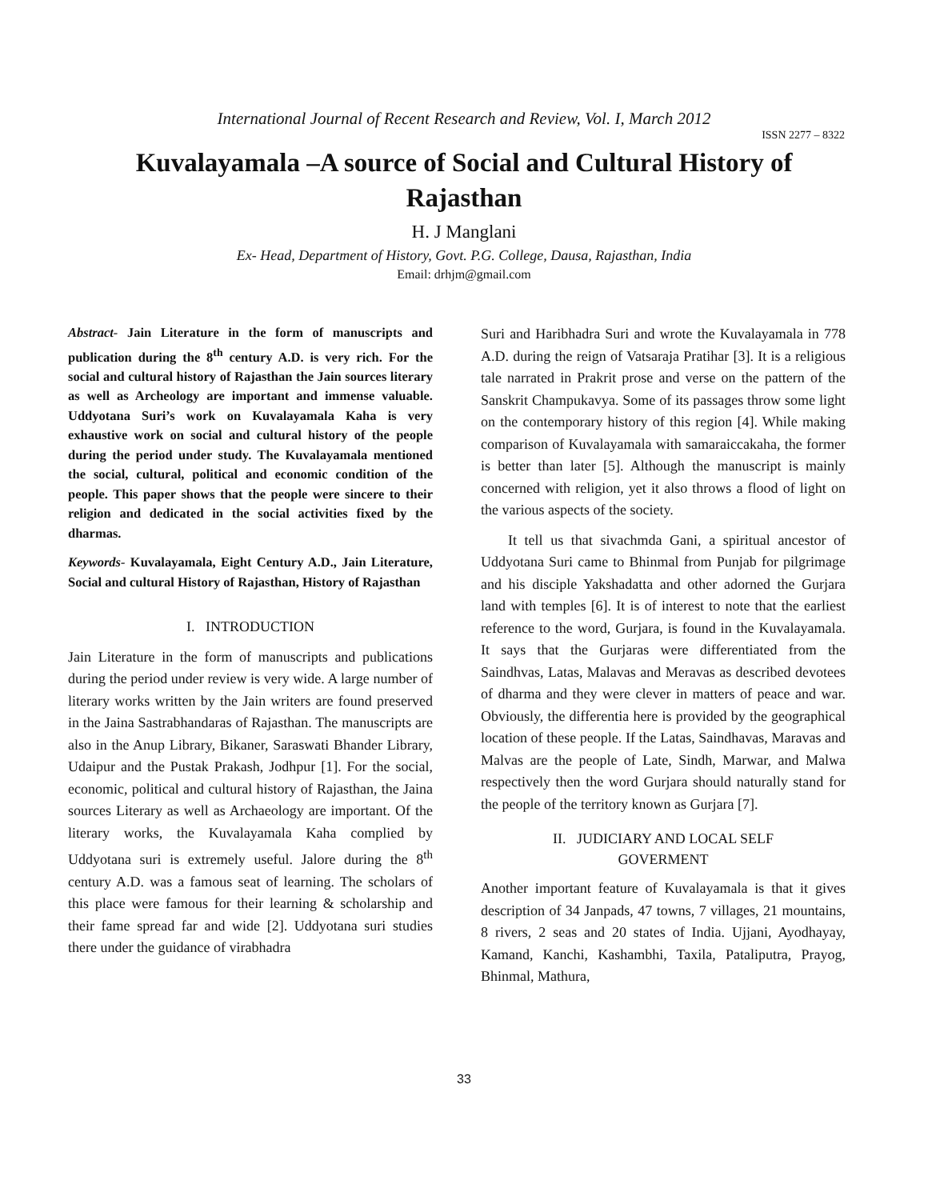International Journal of Recent Research and Review, Vol. I, March 2012
ISSN 2277 – 8322
Kuvalayamala –A source of Social and Cultural History of Rajasthan
H. J Manglani
Ex- Head, Department of History, Govt. P.G. College, Dausa, Rajasthan, India
Email: drhjm@gmail.com
Abstract- Jain Literature in the form of manuscripts and publication during the 8<sup>th</sup> century A.D. is very rich. For the social and cultural history of Rajasthan the Jain sources literary as well as Archeology are important and immense valuable. Uddyotana Suri’s work on Kuvalayamala Kaha is very exhaustive work on social and cultural history of the people during the period under study. The Kuvalayamala mentioned the social, cultural, political and economic condition of the people. This paper shows that the people were sincere to their religion and dedicated in the social activities fixed by the dharmas.
Keywords- Kuvalayamala, Eight Century A.D., Jain Literature, Social and cultural History of Rajasthan, History of Rajasthan
I. INTRODUCTION
Jain Literature in the form of manuscripts and publications during the period under review is very wide. A large number of literary works written by the Jain writers are found preserved in the Jaina Sastrabhandaras of Rajasthan. The manuscripts are also in the Anup Library, Bikaner, Saraswati Bhander Library, Udaipur and the Pustak Prakash, Jodhpur [1]. For the social, economic, political and cultural history of Rajasthan, the Jaina sources Literary as well as Archaeology are important. Of the literary works, the Kuvalayamala Kaha complied by Uddyotana suri is extremely useful. Jalore during the 8<sup>th</sup> century A.D. was a famous seat of learning. The scholars of this place were famous for their learning & scholarship and their fame spread far and wide [2]. Uddyotana suri studies there under the guidance of virabhadra
Suri and Haribhadra Suri and wrote the Kuvalayamala in 778 A.D. during the reign of Vatsaraja Pratihar [3]. It is a religious tale narrated in Prakrit prose and verse on the pattern of the Sanskrit Champukavya. Some of its passages throw some light on the contemporary history of this region [4]. While making comparison of Kuvalayamala with samaraiccakaha, the former is better than later [5]. Although the manuscript is mainly concerned with religion, yet it also throws a flood of light on the various aspects of the society.
It tell us that sivachmda Gani, a spiritual ancestor of Uddyotana Suri came to Bhinmal from Punjab for pilgrimage and his disciple Yakshadatta and other adorned the Gurjara land with temples [6]. It is of interest to note that the earliest reference to the word, Gurjara, is found in the Kuvalayamala. It says that the Gurjaras were differentiated from the Saindhvas, Latas, Malavas and Meravas as described devotees of dharma and they were clever in matters of peace and war. Obviously, the differentia here is provided by the geographical location of these people. If the Latas, Saindhavas, Maravas and Malvas are the people of Late, Sindh, Marwar, and Malwa respectively then the word Gurjara should naturally stand for the people of the territory known as Gurjara [7].
II. JUDICIARY AND LOCAL SELF
GOVERMENT
Another important feature of Kuvalayamala is that it gives description of 34 Janpads, 47 towns, 7 villages, 21 mountains, 8 rivers, 2 seas and 20 states of India. Ujjani, Ayodhayay, Kamand, Kanchi, Kashambhi, Taxila, Pataliputra, Prayog, Bhinmal, Mathura,
33